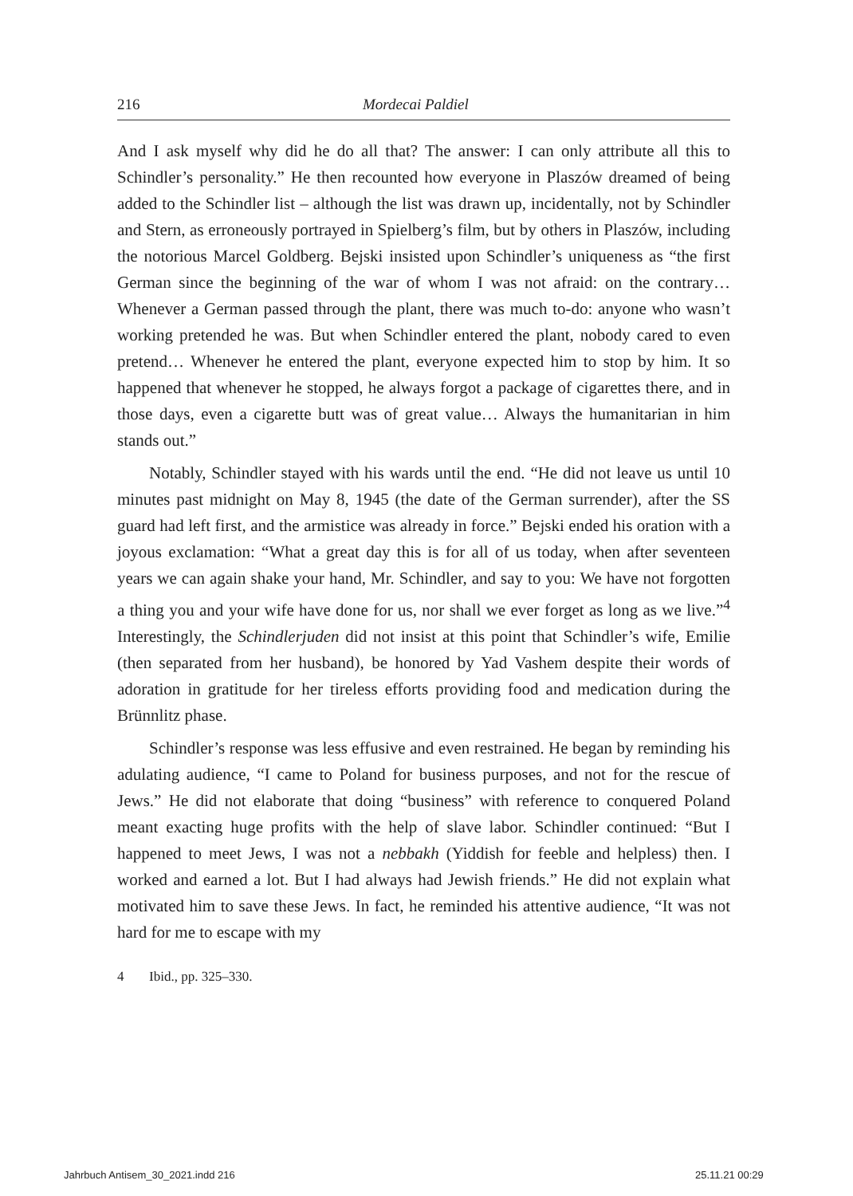216 Mordecai Paldiel
And I ask myself why did he do all that? The answer: I can only attribute all this to Schindler’s personality.” He then recounted how everyone in Plaszów dreamed of being added to the Schindler list – although the list was drawn up, incidentally, not by Schindler and Stern, as erroneously portrayed in Spielberg’s film, but by others in Plaszów, including the notorious Marcel Goldberg. Bejski insisted upon Schindler’s uniqueness as “the first German since the beginning of the war of whom I was not afraid: on the contrary… Whenever a German passed through the plant, there was much to-do: anyone who wasn’t working pretended he was. But when Schindler entered the plant, nobody cared to even pretend… Whenever he entered the plant, everyone expected him to stop by him. It so happened that whenever he stopped, he always forgot a package of cigarettes there, and in those days, even a cigarette butt was of great value… Always the humanitarian in him stands out.”
Notably, Schindler stayed with his wards until the end. “He did not leave us until 10 minutes past midnight on May 8, 1945 (the date of the German surrender), after the SS guard had left first, and the armistice was already in force.” Bejski ended his oration with a joyous exclamation: “What a great day this is for all of us today, when after seventeen years we can again shake your hand, Mr. Schindler, and say to you: We have not forgotten a thing you and your wife have done for us, nor shall we ever forget as long as we live.”<sup>4</sup> Interestingly, the Schindlerjuden did not insist at this point that Schindler’s wife, Emilie (then separated from her husband), be honored by Yad Vashem despite their words of adoration in gratitude for her tireless efforts providing food and medication during the Brünnlitz phase.
Schindler’s response was less effusive and even restrained. He began by reminding his adulating audience, “I came to Poland for business purposes, and not for the rescue of Jews.” He did not elaborate that doing “business” with reference to conquered Poland meant exacting huge profits with the help of slave labor. Schindler continued: “But I happened to meet Jews, I was not a nebbakh (Yiddish for feeble and helpless) then. I worked and earned a lot. But I had always had Jewish friends.” He did not explain what motivated him to save these Jews. In fact, he reminded his attentive audience, “It was not hard for me to escape with my
4 Ibid., pp. 325–330.
Jahrbuch Antisem_30_2021.indd 216
25.11.21 00:29